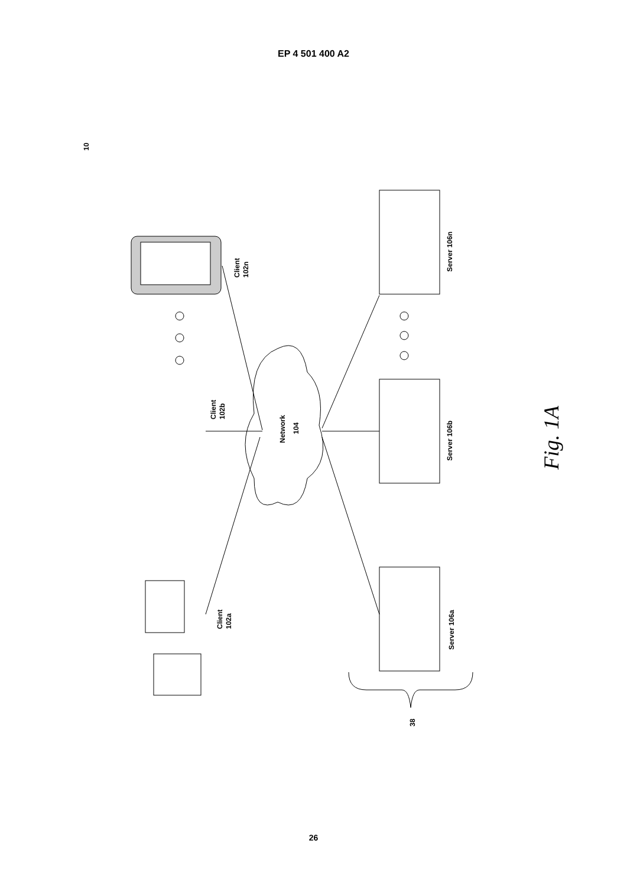EP 4 501 400 A2
10
Client
102n
Client
102b
Client
102a
Network
104
Server 106n
Server 106b
Server 106a
38
Fig. 1A
26